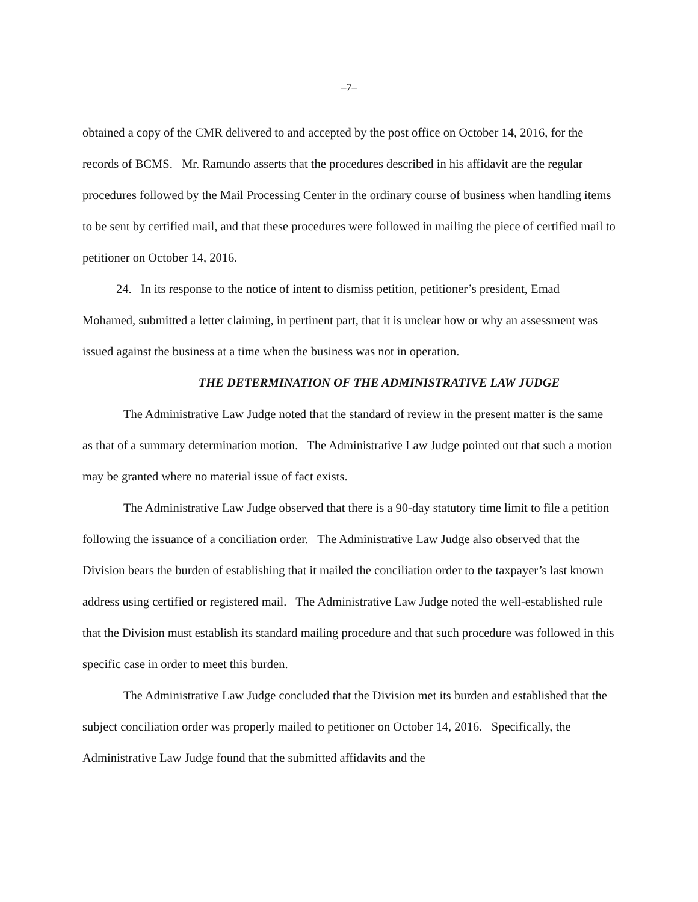–7–
obtained a copy of the CMR delivered to and accepted by the post office on October 14, 2016, for the records of BCMS. Mr. Ramundo asserts that the procedures described in his affidavit are the regular procedures followed by the Mail Processing Center in the ordinary course of business when handling items to be sent by certified mail, and that these procedures were followed in mailing the piece of certified mail to petitioner on October 14, 2016.
24. In its response to the notice of intent to dismiss petition, petitioner’s president, Emad Mohamed, submitted a letter claiming, in pertinent part, that it is unclear how or why an assessment was issued against the business at a time when the business was not in operation.
THE DETERMINATION OF THE ADMINISTRATIVE LAW JUDGE
The Administrative Law Judge noted that the standard of review in the present matter is the same as that of a summary determination motion. The Administrative Law Judge pointed out that such a motion may be granted where no material issue of fact exists.
The Administrative Law Judge observed that there is a 90-day statutory time limit to file a petition following the issuance of a conciliation order. The Administrative Law Judge also observed that the Division bears the burden of establishing that it mailed the conciliation order to the taxpayer’s last known address using certified or registered mail. The Administrative Law Judge noted the well-established rule that the Division must establish its standard mailing procedure and that such procedure was followed in this specific case in order to meet this burden.
The Administrative Law Judge concluded that the Division met its burden and established that the subject conciliation order was properly mailed to petitioner on October 14, 2016. Specifically, the Administrative Law Judge found that the submitted affidavits and the